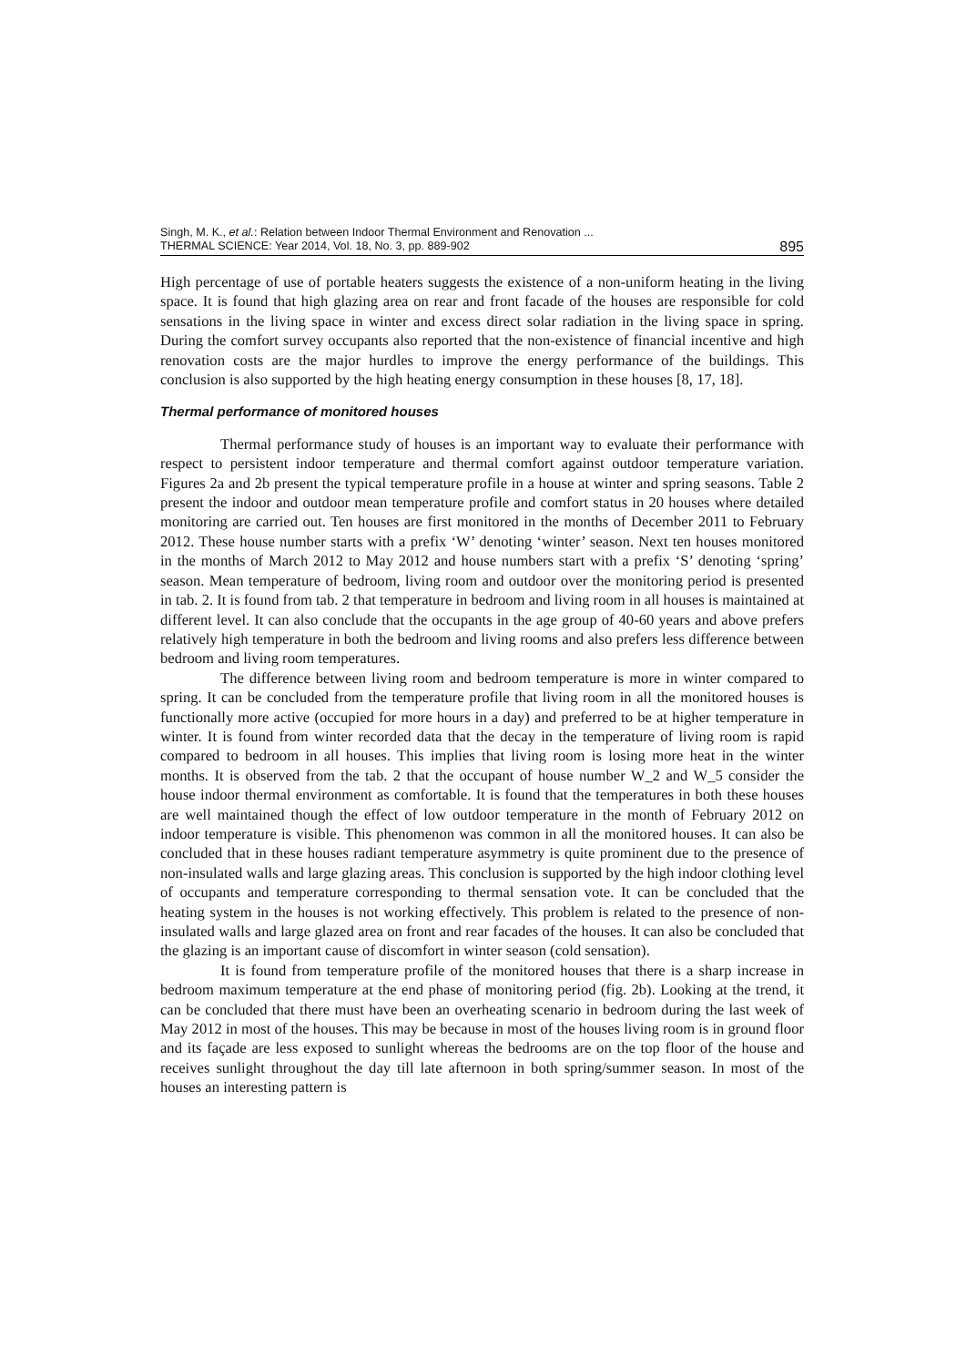Singh, M. K., et al.: Relation between Indoor Thermal Environment and Renovation ...
THERMAL SCIENCE: Year 2014, Vol. 18, No. 3, pp. 889-902
895
High percentage of use of portable heaters suggests the existence of a non-uniform heating in the living space. It is found that high glazing area on rear and front facade of the houses are responsible for cold sensations in the living space in winter and excess direct solar radiation in the living space in spring. During the comfort survey occupants also reported that the non-existence of financial incentive and high renovation costs are the major hurdles to improve the energy performance of the buildings. This conclusion is also supported by the high heating energy consumption in these houses [8, 17, 18].
Thermal performance of monitored houses
Thermal performance study of houses is an important way to evaluate their performance with respect to persistent indoor temperature and thermal comfort against outdoor temperature variation. Figures 2a and 2b present the typical temperature profile in a house at winter and spring seasons. Table 2 present the indoor and outdoor mean temperature profile and comfort status in 20 houses where detailed monitoring are carried out. Ten houses are first monitored in the months of December 2011 to February 2012. These house number starts with a prefix ‘W’ denoting ‘winter’ season. Next ten houses monitored in the months of March 2012 to May 2012 and house numbers start with a prefix ‘S’ denoting ‘spring’ season. Mean temperature of bedroom, living room and outdoor over the monitoring period is presented in tab. 2. It is found from tab. 2 that temperature in bedroom and living room in all houses is maintained at different level. It can also conclude that the occupants in the age group of 40-60 years and above prefers relatively high temperature in both the bedroom and living rooms and also prefers less difference between bedroom and living room temperatures.
The difference between living room and bedroom temperature is more in winter compared to spring. It can be concluded from the temperature profile that living room in all the monitored houses is functionally more active (occupied for more hours in a day) and preferred to be at higher temperature in winter. It is found from winter recorded data that the decay in the temperature of living room is rapid compared to bedroom in all houses. This implies that living room is losing more heat in the winter months. It is observed from the tab. 2 that the occupant of house number W_2 and W_5 consider the house indoor thermal environment as comfortable. It is found that the temperatures in both these houses are well maintained though the effect of low outdoor temperature in the month of February 2012 on indoor temperature is visible. This phenomenon was common in all the monitored houses. It can also be concluded that in these houses radiant temperature asymmetry is quite prominent due to the presence of non-insulated walls and large glazing areas. This conclusion is supported by the high indoor clothing level of occupants and temperature corresponding to thermal sensation vote. It can be concluded that the heating system in the houses is not working effectively. This problem is related to the presence of non-insulated walls and large glazed area on front and rear facades of the houses. It can also be concluded that the glazing is an important cause of discomfort in winter season (cold sensation).
It is found from temperature profile of the monitored houses that there is a sharp increase in bedroom maximum temperature at the end phase of monitoring period (fig. 2b). Looking at the trend, it can be concluded that there must have been an overheating scenario in bedroom during the last week of May 2012 in most of the houses. This may be because in most of the houses living room is in ground floor and its façade are less exposed to sunlight whereas the bedrooms are on the top floor of the house and receives sunlight throughout the day till late afternoon in both spring/summer season. In most of the houses an interesting pattern is